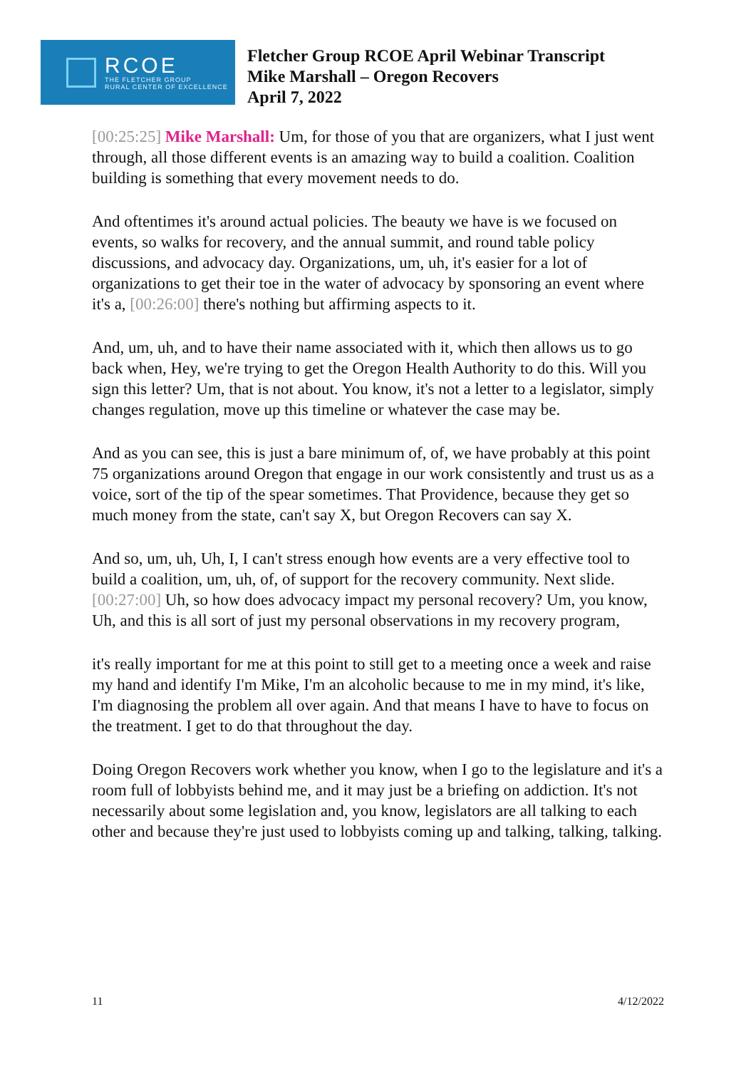RCOE
THE FLETCHER GROUP
RURAL CENTER OF EXCELLENCE
Fletcher Group RCOE April Webinar Transcript
Mike Marshall – Oregon Recovers
April 7, 2022
[00:25:25] Mike Marshall: Um, for those of you that are organizers, what I just went through, all those different events is an amazing way to build a coalition. Coalition building is something that every movement needs to do.
And oftentimes it's around actual policies. The beauty we have is we focused on events, so walks for recovery, and the annual summit, and round table policy discussions, and advocacy day. Organizations, um, uh, it's easier for a lot of organizations to get their toe in the water of advocacy by sponsoring an event where it's a, [00:26:00] there's nothing but affirming aspects to it.
And, um, uh, and to have their name associated with it, which then allows us to go back when, Hey, we're trying to get the Oregon Health Authority to do this. Will you sign this letter? Um, that is not about. You know, it's not a letter to a legislator, simply changes regulation, move up this timeline or whatever the case may be.
And as you can see, this is just a bare minimum of, of, we have probably at this point 75 organizations around Oregon that engage in our work consistently and trust us as a voice, sort of the tip of the spear sometimes. That Providence, because they get so much money from the state, can't say X, but Oregon Recovers can say X.
And so, um, uh, Uh, I, I can't stress enough how events are a very effective tool to build a coalition, um, uh, of, of support for the recovery community. Next slide. [00:27:00] Uh, so how does advocacy impact my personal recovery? Um, you know, Uh, and this is all sort of just my personal observations in my recovery program,
it's really important for me at this point to still get to a meeting once a week and raise my hand and identify I'm Mike, I'm an alcoholic because to me in my mind, it's like, I'm diagnosing the problem all over again. And that means I have to have to focus on the treatment. I get to do that throughout the day.
Doing Oregon Recovers work whether you know, when I go to the legislature and it's a room full of lobbyists behind me, and it may just be a briefing on addiction. It's not necessarily about some legislation and, you know, legislators are all talking to each other and because they're just used to lobbyists coming up and talking, talking, talking.
11 4/12/2022